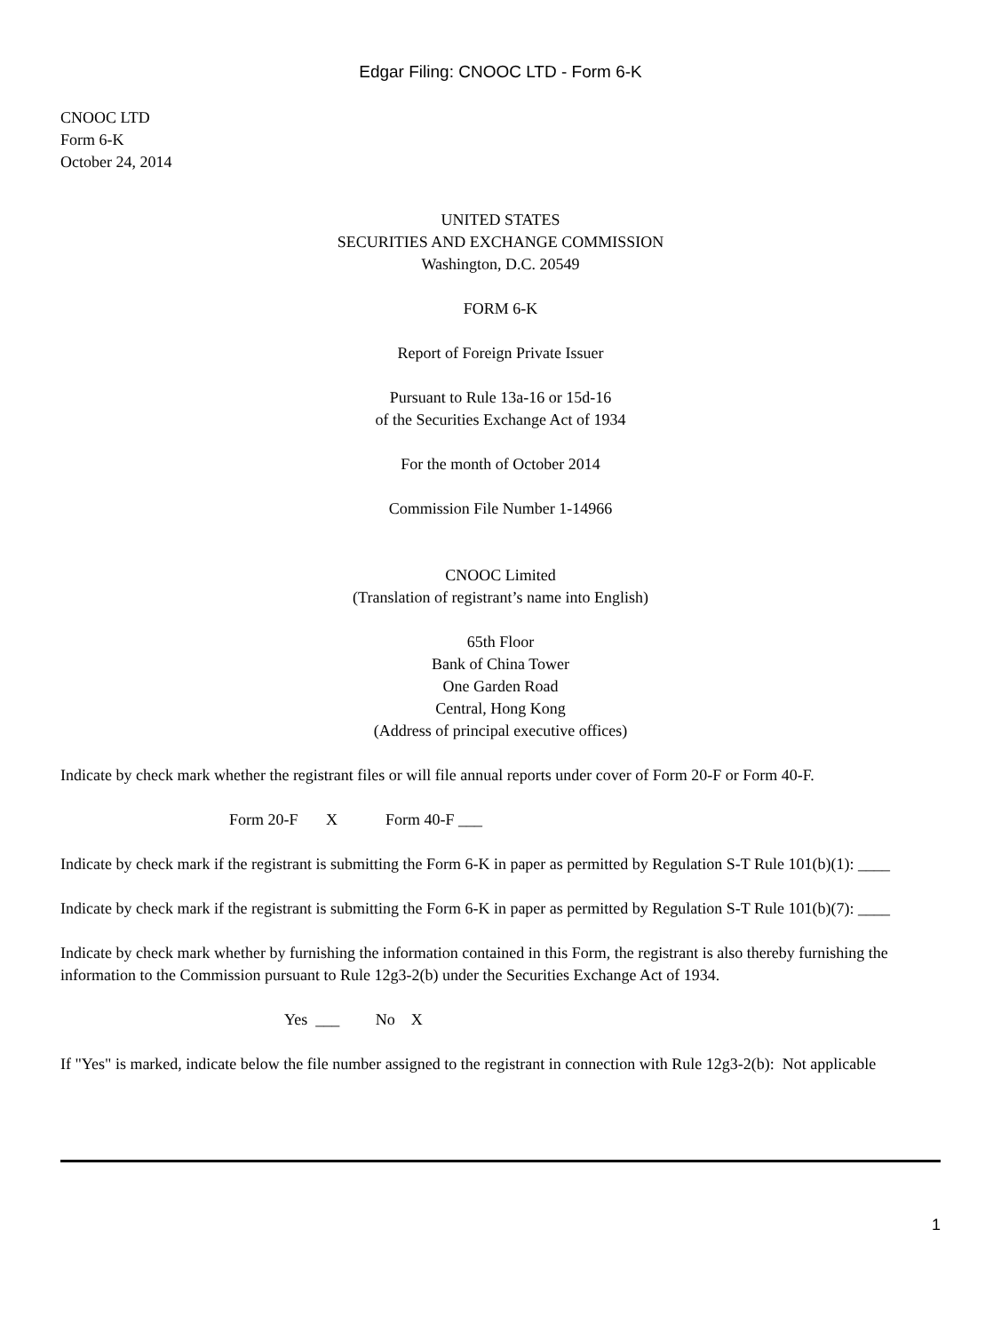Edgar Filing: CNOOC LTD - Form 6-K
CNOOC LTD
Form 6-K
October 24, 2014
UNITED STATES
SECURITIES AND EXCHANGE COMMISSION
Washington, D.C. 20549
FORM 6-K
Report of Foreign Private Issuer
Pursuant to Rule 13a-16 or 15d-16
of the Securities Exchange Act of 1934
For the month of October 2014
Commission File Number 1-14966
CNOOC Limited
(Translation of registrant’s name into English)
65th Floor
Bank of China Tower
One Garden Road
Central, Hong Kong
(Address of principal executive offices)
Indicate by check mark whether the registrant files or will file annual reports under cover of Form 20-F or Form 40-F.
Form 20-F X Form 40-F ___
Indicate by check mark if the registrant is submitting the Form 6-K in paper as permitted by Regulation S-T Rule 101(b)(1): ____
Indicate by check mark if the registrant is submitting the Form 6-K in paper as permitted by Regulation S-T Rule 101(b)(7): ____
Indicate by check mark whether by furnishing the information contained in this Form, the registrant is also thereby furnishing the information to the Commission pursuant to Rule 12g3-2(b) under the Securities Exchange Act of 1934.
Yes ___ No X
If "Yes" is marked, indicate below the file number assigned to the registrant in connection with Rule 12g3-2(b): Not applicable
1